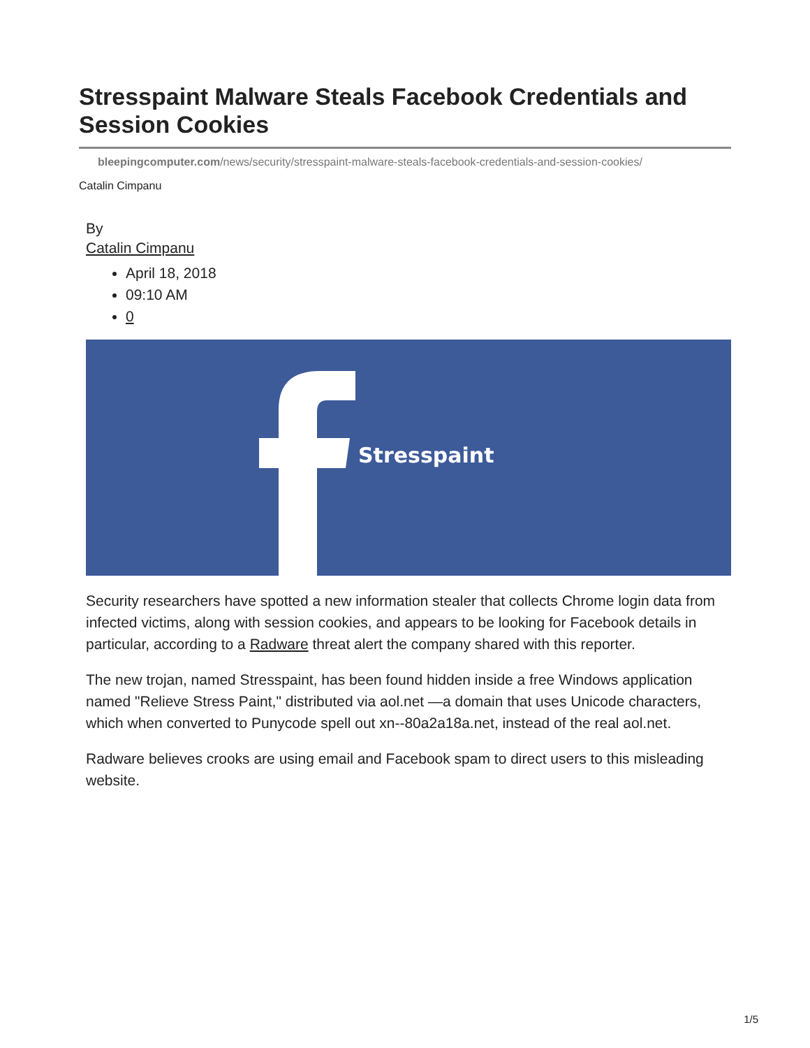Stresspaint Malware Steals Facebook Credentials and Session Cookies
bleepingcomputer.com/news/security/stresspaint-malware-steals-facebook-credentials-and-session-cookies/
Catalin Cimpanu
By
Catalin Cimpanu
April 18, 2018
09:10 AM
0
Stresspaint
Security researchers have spotted a new information stealer that collects Chrome login data from infected victims, along with session cookies, and appears to be looking for Facebook details in particular, according to a Radware threat alert the company shared with this reporter.
The new trojan, named Stresspaint, has been found hidden inside a free Windows application named "Relieve Stress Paint," distributed via aol.net —a domain that uses Unicode characters, which when converted to Punycode spell out xn--80a2a18a.net, instead of the real aol.net.
Radware believes crooks are using email and Facebook spam to direct users to this misleading website.
1/5